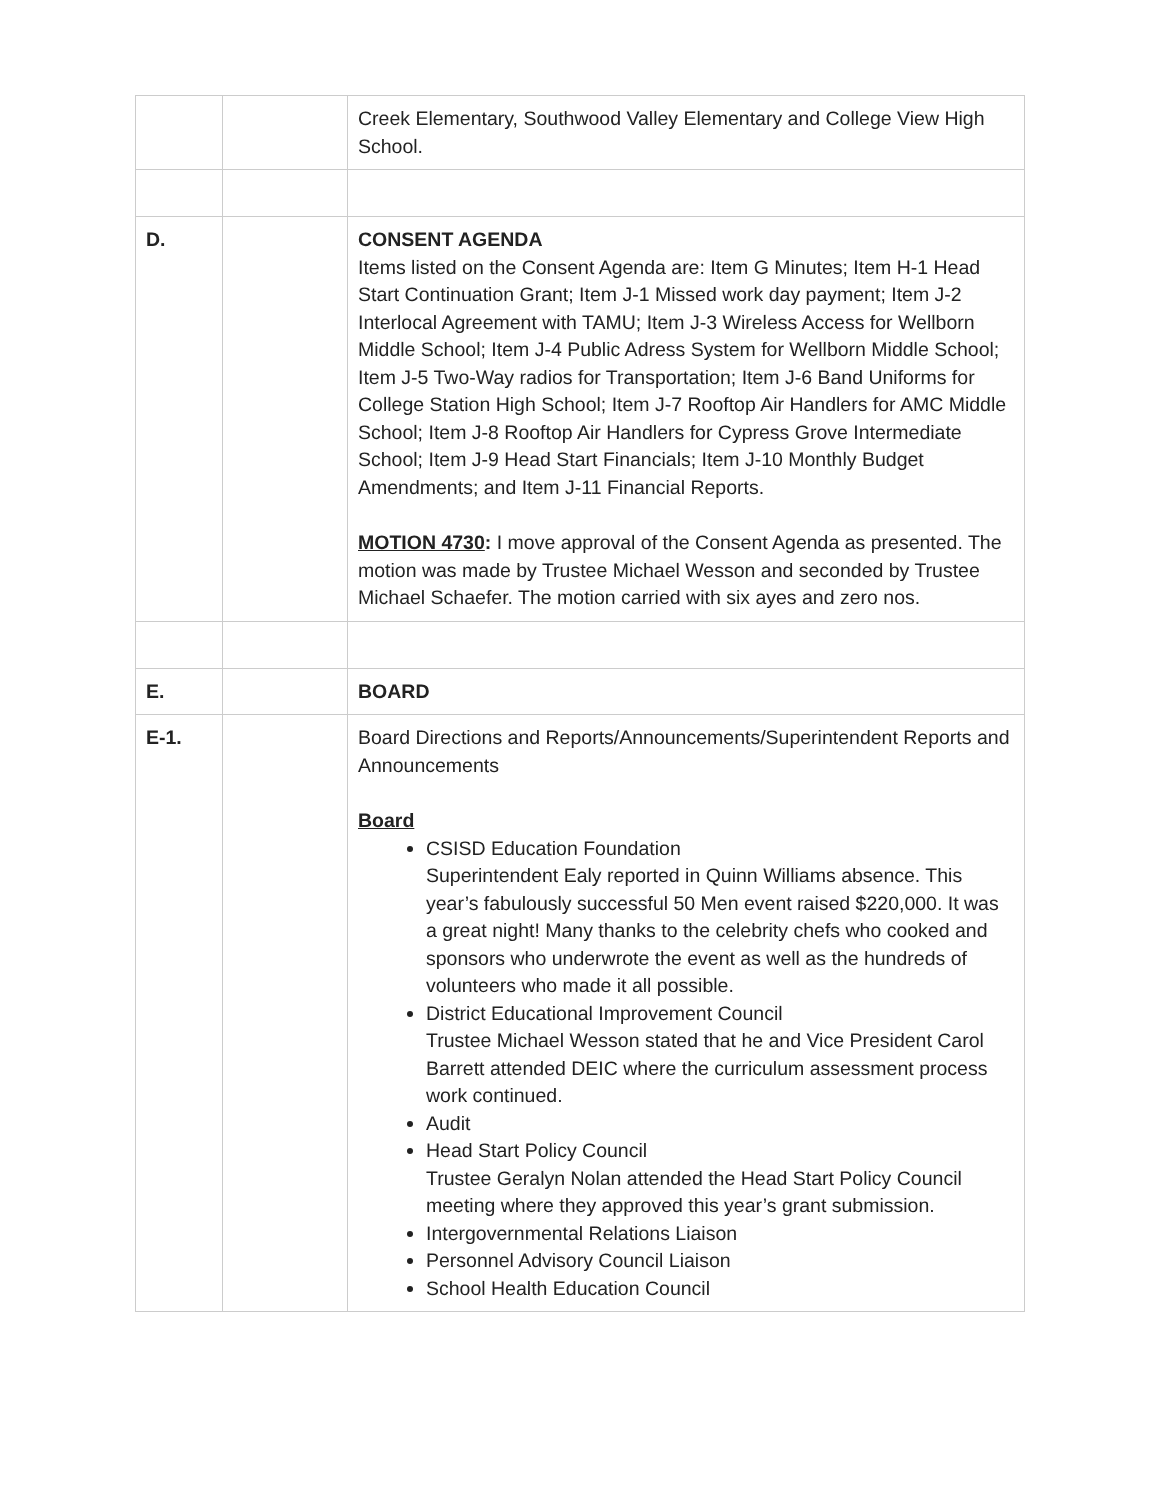| | | Creek Elementary, Southwood Valley Elementary and College View High School. |
| D. | | CONSENT AGENDA Items listed on the Consent Agenda are: Item G Minutes; Item H-1 Head Start Continuation Grant; Item J-1 Missed work day payment; Item J-2 Interlocal Agreement with TAMU; Item J-3 Wireless Access for Wellborn Middle School; Item J-4 Public Adress System for Wellborn Middle School; Item J-5 Two-Way radios for Transportation; Item J-6 Band Uniforms for College Station High School; Item J-7 Rooftop Air Handlers for AMC Middle School; Item J-8 Rooftop Air Handlers for Cypress Grove Intermediate School; Item J-9 Head Start Financials; Item J-10 Monthly Budget Amendments; and Item J-11 Financial Reports. MOTION 4730 : I move approval of the Consent Agenda as presented. The motion was made by Trustee Michael Wesson and seconded by Trustee Michael Schaefer. The motion carried with six ayes and zero nos. |
| E. | | BOARD |
| E-1. | | Board Directions and Reports/Announcements/Superintendent Reports and Announcements Board CSISD Education Foundation Superintendent Ealy reported in Quinn Williams absence. This year’s fabulously successful 50 Men event raised $220,000. It was a great night! Many thanks to the celebrity chefs who cooked and sponsors who underwrote the event as well as the hundreds of volunteers who made it all possible. District Educational Improvement Council Trustee Michael Wesson stated that he and Vice President Carol Barrett attended DEIC where the curriculum assessment process work continued. Audit Head Start Policy Council Trustee Geralyn Nolan attended the Head Start Policy Council meeting where they approved this year’s grant submission. Intergovernmental Relations Liaison Personnel Advisory Council Liaison School Health Education Council |